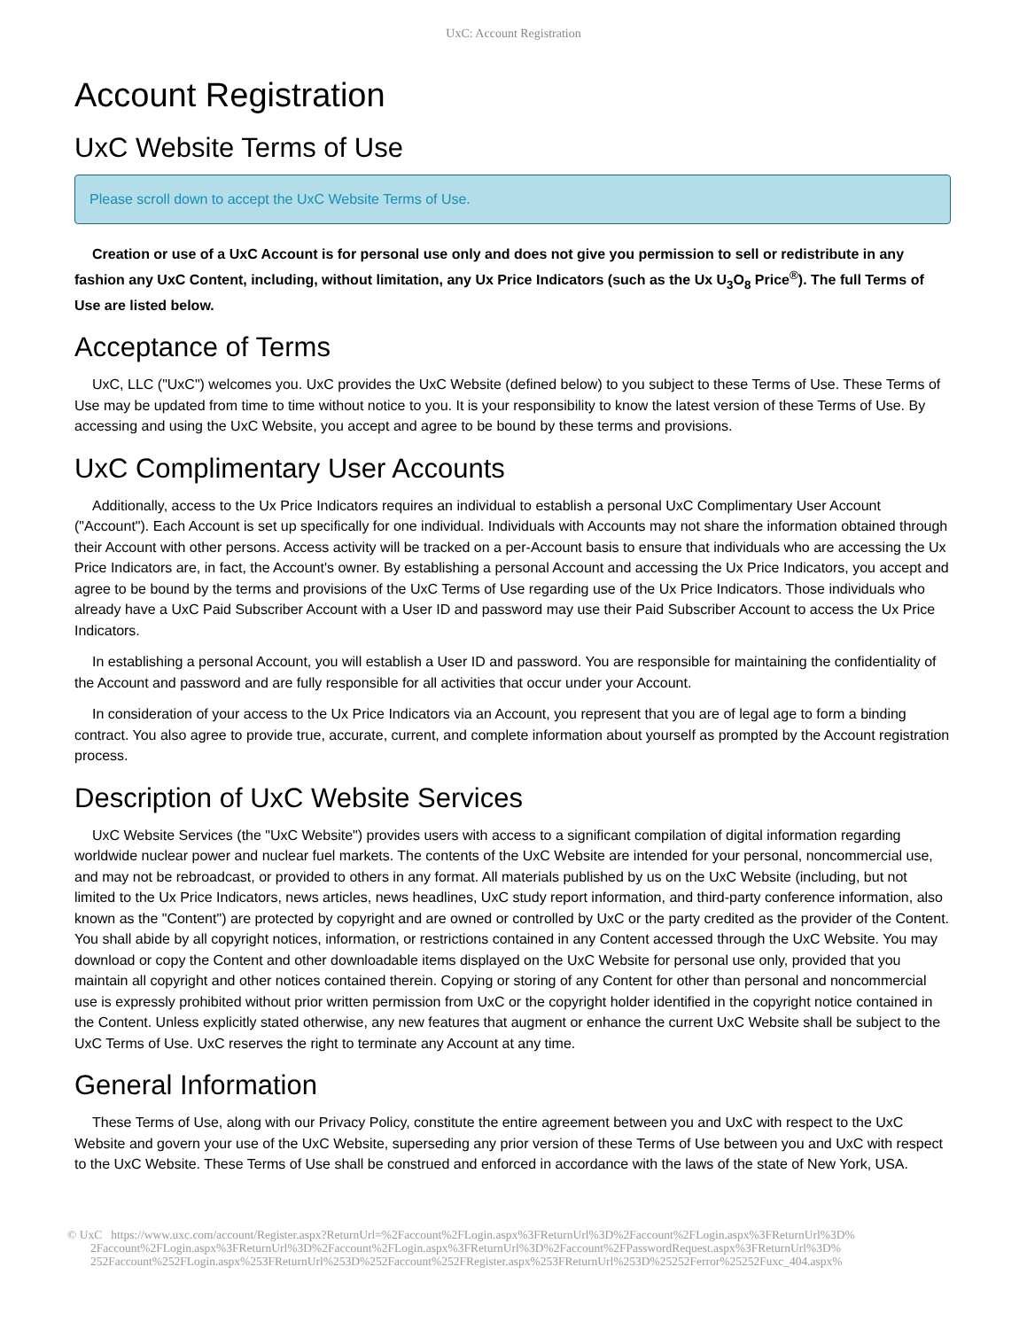UxC: Account Registration
Account Registration
UxC Website Terms of Use
Please scroll down to accept the UxC Website Terms of Use.
Creation or use of a UxC Account is for personal use only and does not give you permission to sell or redistribute in any fashion any UxC Content, including, without limitation, any Ux Price Indicators (such as the Ux U<sub>3</sub>O<sub>8</sub> Price<sup>®</sup>). The full Terms of Use are listed below.
Acceptance of Terms
UxC, LLC ("UxC") welcomes you. UxC provides the UxC Website (defined below) to you subject to these Terms of Use. These Terms of Use may be updated from time to time without notice to you. It is your responsibility to know the latest version of these Terms of Use. By accessing and using the UxC Website, you accept and agree to be bound by these terms and provisions.
UxC Complimentary User Accounts
Additionally, access to the Ux Price Indicators requires an individual to establish a personal UxC Complimentary User Account ("Account"). Each Account is set up specifically for one individual. Individuals with Accounts may not share the information obtained through their Account with other persons. Access activity will be tracked on a per-Account basis to ensure that individuals who are accessing the Ux Price Indicators are, in fact, the Account's owner. By establishing a personal Account and accessing the Ux Price Indicators, you accept and agree to be bound by the terms and provisions of the UxC Terms of Use regarding use of the Ux Price Indicators. Those individuals who already have a UxC Paid Subscriber Account with a User ID and password may use their Paid Subscriber Account to access the Ux Price Indicators.
In establishing a personal Account, you will establish a User ID and password. You are responsible for maintaining the confidentiality of the Account and password and are fully responsible for all activities that occur under your Account.
In consideration of your access to the Ux Price Indicators via an Account, you represent that you are of legal age to form a binding contract. You also agree to provide true, accurate, current, and complete information about yourself as prompted by the Account registration process.
Description of UxC Website Services
UxC Website Services (the "UxC Website") provides users with access to a significant compilation of digital information regarding worldwide nuclear power and nuclear fuel markets. The contents of the UxC Website are intended for your personal, noncommercial use, and may not be rebroadcast, or provided to others in any format. All materials published by us on the UxC Website (including, but not limited to the Ux Price Indicators, news articles, news headlines, UxC study report information, and third-party conference information, also known as the "Content") are protected by copyright and are owned or controlled by UxC or the party credited as the provider of the Content. You shall abide by all copyright notices, information, or restrictions contained in any Content accessed through the UxC Website. You may download or copy the Content and other downloadable items displayed on the UxC Website for personal use only, provided that you maintain all copyright and other notices contained therein. Copying or storing of any Content for other than personal and noncommercial use is expressly prohibited without prior written permission from UxC or the copyright holder identified in the copyright notice contained in the Content. Unless explicitly stated otherwise, any new features that augment or enhance the current UxC Website shall be subject to the UxC Terms of Use. UxC reserves the right to terminate any Account at any time.
General Information
These Terms of Use, along with our Privacy Policy, constitute the entire agreement between you and UxC with respect to the UxC Website and govern your use of the UxC Website, superseding any prior version of these Terms of Use between you and UxC with respect to the UxC Website. These Terms of Use shall be construed and enforced in accordance with the laws of the state of New York, USA.
© UxC https://www.uxc.com/account/Register.aspx?ReturnUrl=%2Faccount%2FLogin.aspx%3FReturnUrl%3D%2Faccount%2FLogin.aspx%3FReturnUrl%3D%
2Faccount%2FLogin.aspx%3FReturnUrl%3D%2Faccount%2FLogin.aspx%3FReturnUrl%3D%2Faccount%2FPasswordRequest.aspx%3FReturnUrl%3D%
252Faccount%252FLogin.aspx%253FReturnUrl%253D%252Faccount%252FRegister.aspx%253FReturnUrl%253D%25252Ferror%25252Fuxc_404.aspx%